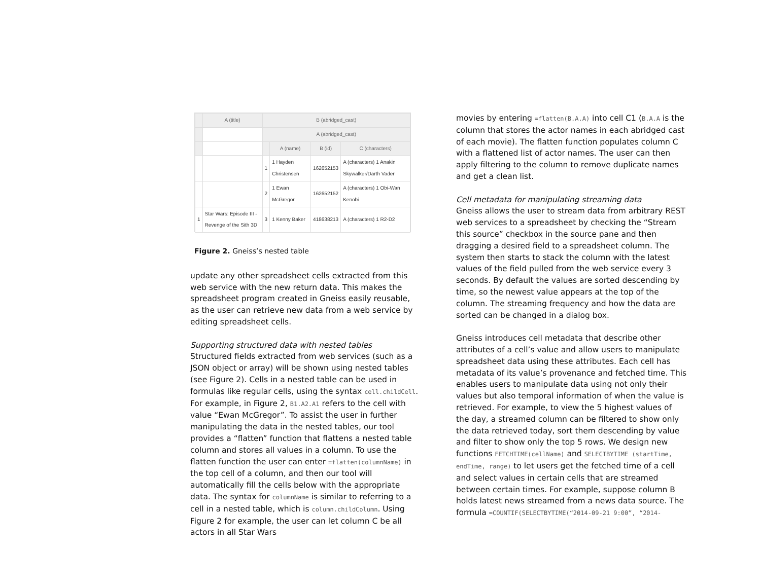| | A (title) | B (abridged_cast) | | | |
| | | A (abridged_cast) | | | |
| | | | A (name) | B (id) | C (characters) |
| | | 1 | 1 Hayden Christensen | 162652153 | A (characters) 1 Anakin Skywalker/Darth Vader |
| | | 2 | 1 Ewan McGregor | 162652152 | A (characters) 1 Obi-Wan Kenobi |
| 1 | Star Wars: Episode III - Revenge of the Sith 3D | 3 | 1 Kenny Baker | 418638213 | A (characters) 1 R2-D2 |
Figure 2. Gneiss’s nested table
update any other spreadsheet cells extracted from this web service with the new return data. This makes the spreadsheet program created in Gneiss easily reusable, as the user can retrieve new data from a web service by editing spreadsheet cells.
Supporting structured data with nested tables
Structured fields extracted from web services (such as a JSON object or array) will be shown using nested tables (see Figure 2). Cells in a nested table can be used in formulas like regular cells, using the syntax cell.childCell. For example, in Figure 2, B1.A2.A1 refers to the cell with value “Ewan McGregor”. To assist the user in further manipulating the data in the nested tables, our tool provides a “flatten” function that flattens a nested table column and stores all values in a column. To use the flatten function the user can enter =flatten(columnName) in the top cell of a column, and then our tool will automatically fill the cells below with the appropriate data. The syntax for columnName is similar to referring to a cell in a nested table, which is column.childColumn. Using Figure 2 for example, the user can let column C be all actors in all Star Wars
movies by entering =flatten(B.A.A) into cell C1 (B.A.A is the column that stores the actor names in each abridged cast of each movie). The flatten function populates column C with a flattened list of actor names. The user can then apply filtering to the column to remove duplicate names and get a clean list.
Cell metadata for manipulating streaming data
Gneiss allows the user to stream data from arbitrary REST web services to a spreadsheet by checking the “Stream this source” checkbox in the source pane and then dragging a desired field to a spreadsheet column. The system then starts to stack the column with the latest values of the field pulled from the web service every 3 seconds. By default the values are sorted descending by time, so the newest value appears at the top of the column. The streaming frequency and how the data are sorted can be changed in a dialog box.
Gneiss introduces cell metadata that describe other attributes of a cell’s value and allow users to manipulate spreadsheet data using these attributes. Each cell has metadata of its value’s provenance and fetched time. This enables users to manipulate data using not only their values but also temporal information of when the value is retrieved. For example, to view the 5 highest values of the day, a streamed column can be filtered to show only the data retrieved today, sort them descending by value and filter to show only the top 5 rows. We design new functions FETCHTIME(cellName) and SELECTBYTIME (startTime, endTime, range) to let users get the fetched time of a cell and select values in certain cells that are streamed between certain times. For example, suppose column B holds latest news streamed from a news data source. The formula =COUNTIF(SELECTBYTIME(“2014-09-21 9:00”, “2014-